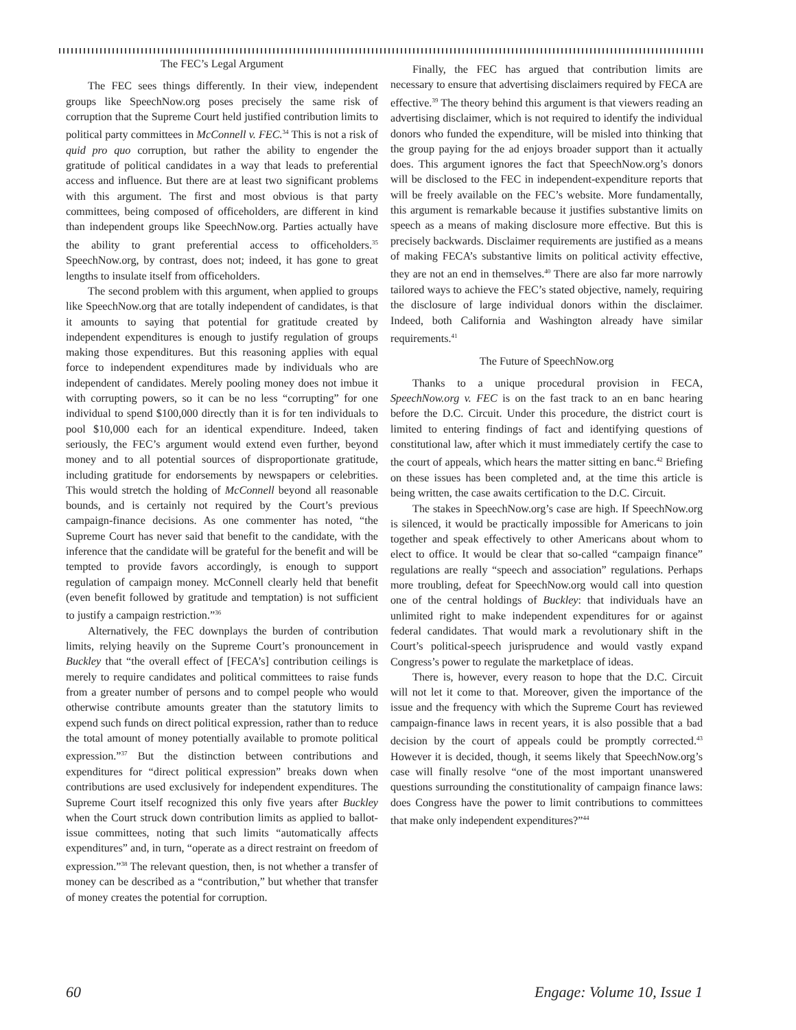The FEC’s Legal Argument
The FEC sees things differently. In their view, independent groups like SpeechNow.org poses precisely the same risk of corruption that the Supreme Court held justified contribution limits to political party committees in McConnell v. FEC.<sup>34</sup> This is not a risk of quid pro quo corruption, but rather the ability to engender the gratitude of political candidates in a way that leads to preferential access and influence. But there are at least two significant problems with this argument. The first and most obvious is that party committees, being composed of officeholders, are different in kind than independent groups like SpeechNow.org. Parties actually have the ability to grant preferential access to officeholders.<sup>35</sup> SpeechNow.org, by contrast, does not; indeed, it has gone to great lengths to insulate itself from officeholders.
The second problem with this argument, when applied to groups like SpeechNow.org that are totally independent of candidates, is that it amounts to saying that potential for gratitude created by independent expenditures is enough to justify regulation of groups making those expenditures. But this reasoning applies with equal force to independent expenditures made by individuals who are independent of candidates. Merely pooling money does not imbue it with corrupting powers, so it can be no less “corrupting” for one individual to spend $100,000 directly than it is for ten individuals to pool $10,000 each for an identical expenditure. Indeed, taken seriously, the FEC’s argument would extend even further, beyond money and to all potential sources of disproportionate gratitude, including gratitude for endorsements by newspapers or celebrities. This would stretch the holding of McConnell beyond all reasonable bounds, and is certainly not required by the Court’s previous campaign-finance decisions. As one commenter has noted, “the Supreme Court has never said that benefit to the candidate, with the inference that the candidate will be grateful for the benefit and will be tempted to provide favors accordingly, is enough to support regulation of campaign money. McConnell clearly held that benefit (even benefit followed by gratitude and temptation) is not sufficient to justify a campaign restriction.”<sup>36</sup>
Alternatively, the FEC downplays the burden of contribution limits, relying heavily on the Supreme Court’s pronouncement in Buckley that “the overall effect of [FECA’s] contribution ceilings is merely to require candidates and political committees to raise funds from a greater number of persons and to compel people who would otherwise contribute amounts greater than the statutory limits to expend such funds on direct political expression, rather than to reduce the total amount of money potentially available to promote political expression.”<sup>37</sup> But the distinction between contributions and expenditures for “direct political expression” breaks down when contributions are used exclusively for independent expenditures. The Supreme Court itself recognized this only five years after Buckley when the Court struck down contribution limits as applied to ballot-issue committees, noting that such limits “automatically affects expenditures” and, in turn, “operate as a direct restraint on freedom of expression.”<sup>38</sup> The relevant question, then, is not whether a transfer of money can be described as a “contribution,” but whether that transfer of money creates the potential for corruption.
Finally, the FEC has argued that contribution limits are necessary to ensure that advertising disclaimers required by FECA are effective.<sup>39</sup> The theory behind this argument is that viewers reading an advertising disclaimer, which is not required to identify the individual donors who funded the expenditure, will be misled into thinking that the group paying for the ad enjoys broader support than it actually does. This argument ignores the fact that SpeechNow.org’s donors will be disclosed to the FEC in independent-expenditure reports that will be freely available on the FEC’s website. More fundamentally, this argument is remarkable because it justifies substantive limits on speech as a means of making disclosure more effective. But this is precisely backwards. Disclaimer requirements are justified as a means of making FECA’s substantive limits on political activity effective, they are not an end in themselves.<sup>40</sup> There are also far more narrowly tailored ways to achieve the FEC’s stated objective, namely, requiring the disclosure of large individual donors within the disclaimer. Indeed, both California and Washington already have similar requirements.<sup>41</sup>
The Future of SpeechNow.org
Thanks to a unique procedural provision in FECA, SpeechNow.org v. FEC is on the fast track to an en banc hearing before the D.C. Circuit. Under this procedure, the district court is limited to entering findings of fact and identifying questions of constitutional law, after which it must immediately certify the case to the court of appeals, which hears the matter sitting en banc.<sup>42</sup> Briefing on these issues has been completed and, at the time this article is being written, the case awaits certification to the D.C. Circuit.
The stakes in SpeechNow.org’s case are high. If SpeechNow.org is silenced, it would be practically impossible for Americans to join together and speak effectively to other Americans about whom to elect to office. It would be clear that so-called “campaign finance” regulations are really “speech and association” regulations. Perhaps more troubling, defeat for SpeechNow.org would call into question one of the central holdings of Buckley: that individuals have an unlimited right to make independent expenditures for or against federal candidates. That would mark a revolutionary shift in the Court’s political-speech jurisprudence and would vastly expand Congress’s power to regulate the marketplace of ideas.
There is, however, every reason to hope that the D.C. Circuit will not let it come to that. Moreover, given the importance of the issue and the frequency with which the Supreme Court has reviewed campaign-finance laws in recent years, it is also possible that a bad decision by the court of appeals could be promptly corrected.<sup>43</sup> However it is decided, though, it seems likely that SpeechNow.org’s case will finally resolve “one of the most important unanswered questions surrounding the constitutionality of campaign finance laws: does Congress have the power to limit contributions to committees that make only independent expenditures?”<sup>44</sup>
60 Engage: Volume 10, Issue 1